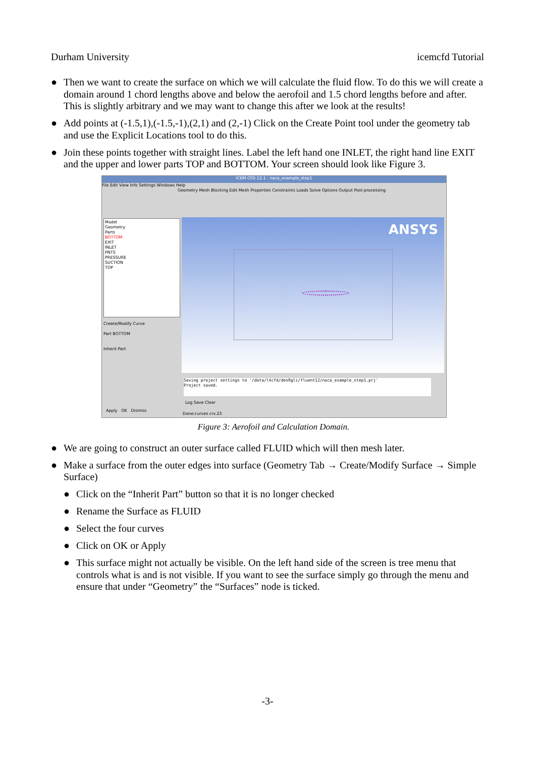Durham University icemcfd Tutorial
● Then we want to create the surface on which we will calculate the fluid flow. To do this we will create a domain around 1 chord lengths above and below the aerofoil and 1.5 chord lengths before and after. This is slightly arbitrary and we may want to change this after we look at the results!
● Add points at (-1.5,1),(-1.5,-1),(2,1) and (2,-1) Click on the Create Point tool under the geometry tab and use the Explicit Locations tool to do this.
● Join these points together with straight lines. Label the left hand one INLET, the right hand line EXIT and the upper and lower parts TOP and BOTTOM. Your screen should look like Figure 3.
ICEM CFD 12.1 : naca_example_step1
File Edit View Info Settings Windows Help
Geometry Mesh Blocking Edit Mesh Properties Constraints Loads Solve Options Output Post-processing
Model
Geometry
Parts
BOTTOM
EXIT
INLET
PNTS
PRESSURE
SUCTION
TOP
Create/Modify Curve
Part BOTTOM
Inherit Part
Apply OK Dismiss
ANSYS
Saving project settings to '/data/l4cfd/des0gli/fluent12/naca_example_step1.prj'
Project saved.
Log Save Clear
Done:curves crv.23
Figure 3: Aerofoil and Calculation Domain.
● We are going to construct an outer surface called FLUID which will then mesh later.
● Make a surface from the outer edges into surface (Geometry Tab → Create/Modify Surface → Simple Surface)
● Click on the “Inherit Part” button so that it is no longer checked
● Rename the Surface as FLUID
● Select the four curves
● Click on OK or Apply
● This surface might not actually be visible. On the left hand side of the screen is tree menu that controls what is and is not visible. If you want to see the surface simply go through the menu and ensure that under “Geometry” the “Surfaces” node is ticked.
-3-